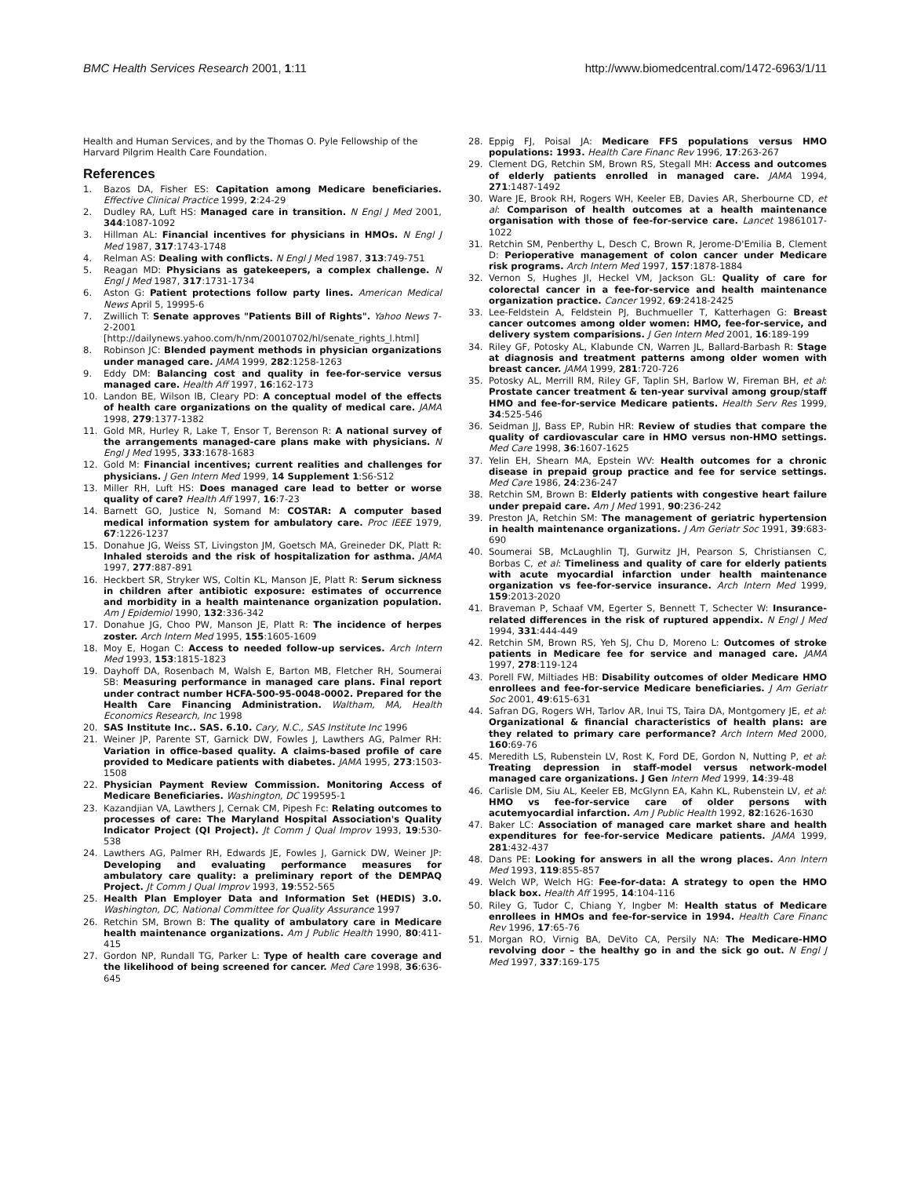BMC Health Services Research 2001, 1:11 http://www.biomedcentral.com/1472-6963/1/11
Health and Human Services, and by the Thomas O. Pyle Fellowship of the Harvard Pilgrim Health Care Foundation.
References
1. Bazos DA, Fisher ES: Capitation among Medicare beneficiaries. Effective Clinical Practice 1999, 2:24-29
2. Dudley RA, Luft HS: Managed care in transition. N Engl J Med 2001, 344:1087-1092
3. Hillman AL: Financial incentives for physicians in HMOs. N Engl J Med 1987, 317:1743-1748
4. Relman AS: Dealing with conflicts. N Engl J Med 1987, 313:749-751
5. Reagan MD: Physicians as gatekeepers, a complex challenge. N Engl J Med 1987, 317:1731-1734
6. Aston G: Patient protections follow party lines. American Medical News April 5, 19995-6
7. Zwillich T: Senate approves "Patients Bill of Rights". Yahoo News 7-2-2001 [http://dailynews.yahoo.com/h/nm/20010702/hl/senate_rights_l.html]
8. Robinson JC: Blended payment methods in physician organizations under managed care. JAMA 1999, 282:1258-1263
9. Eddy DM: Balancing cost and quality in fee-for-service versus managed care. Health Aff 1997, 16:162-173
10. Landon BE, Wilson IB, Cleary PD: A conceptual model of the effects of health care organizations on the quality of medical care. JAMA 1998, 279:1377-1382
11. Gold MR, Hurley R, Lake T, Ensor T, Berenson R: A national survey of the arrangements managed-care plans make with physicians. N Engl J Med 1995, 333:1678-1683
12. Gold M: Financial incentives; current realities and challenges for physicians. J Gen Intern Med 1999, 14 Supplement 1:S6-S12
13. Miller RH, Luft HS: Does managed care lead to better or worse quality of care? Health Aff 1997, 16:7-23
14. Barnett GO, Justice N, Somand M: COSTAR: A computer based medical information system for ambulatory care. Proc IEEE 1979, 67:1226-1237
15. Donahue JG, Weiss ST, Livingston JM, Goetsch MA, Greineder DK, Platt R: Inhaled steroids and the risk of hospitalization for asthma. JAMA 1997, 277:887-891
16. Heckbert SR, Stryker WS, Coltin KL, Manson JE, Platt R: Serum sickness in children after antibiotic exposure: estimates of occurrence and morbidity in a health maintenance organization population. Am J Epidemiol 1990, 132:336-342
17. Donahue JG, Choo PW, Manson JE, Platt R: The incidence of herpes zoster. Arch Intern Med 1995, 155:1605-1609
18. Moy E, Hogan C: Access to needed follow-up services. Arch Intern Med 1993, 153:1815-1823
19. Dayhoff DA, Rosenbach M, Walsh E, Barton MB, Fletcher RH, Soumerai SB: Measuring performance in managed care plans. Final report under contract number HCFA-500-95-0048-0002. Prepared for the Health Care Financing Administration. Waltham, MA, Health Economics Research, Inc 1998
20. SAS Institute Inc.. SAS. 6.10. Cary, N.C., SAS Institute Inc 1996
21. Weiner JP, Parente ST, Garnick DW, Fowles J, Lawthers AG, Palmer RH: Variation in office-based quality. A claims-based profile of care provided to Medicare patients with diabetes. JAMA 1995, 273:1503-1508
22. Physician Payment Review Commission. Monitoring Access of Medicare Beneficiaries. Washington, DC 199595-1
23. Kazandjian VA, Lawthers J, Cernak CM, Pipesh Fc: Relating outcomes to processes of care: The Maryland Hospital Association's Quality Indicator Project (QI Project). Jt Comm J Qual Improv 1993, 19:530-538
24. Lawthers AG, Palmer RH, Edwards JE, Fowles J, Garnick DW, Weiner JP: Developing and evaluating performance measures for ambulatory care quality: a preliminary report of the DEMPAQ Project. Jt Comm J Qual Improv 1993, 19:552-565
25. Health Plan Employer Data and Information Set (HEDIS) 3.0. Washington, DC, National Committee for Quality Assurance 1997
26. Retchin SM, Brown B: The quality of ambulatory care in Medicare health maintenance organizations. Am J Public Health 1990, 80:411-415
27. Gordon NP, Rundall TG, Parker L: Type of health care coverage and the likelihood of being screened for cancer. Med Care 1998, 36:636-645
28. Eppig FJ, Poisal JA: Medicare FFS populations versus HMO populations: 1993. Health Care Financ Rev 1996, 17:263-267
29. Clement DG, Retchin SM, Brown RS, Stegall MH: Access and outcomes of elderly patients enrolled in managed care. JAMA 1994, 271:1487-1492
30. Ware JE, Brook RH, Rogers WH, Keeler EB, Davies AR, Sherbourne CD, et al: Comparison of health outcomes at a health maintenance organisation with those of fee-for-service care. Lancet 19861017-1022
31. Retchin SM, Penberthy L, Desch C, Brown R, Jerome-D'Emilia B, Clement D: Perioperative management of colon cancer under Medicare risk programs. Arch Intern Med 1997, 157:1878-1884
32. Vernon S, Hughes JI, Heckel VM, Jackson GL: Quality of care for colorectal cancer in a fee-for-service and health maintenance organization practice. Cancer 1992, 69:2418-2425
33. Lee-Feldstein A, Feldstein PJ, Buchmueller T, Katterhagen G: Breast cancer outcomes among older women: HMO, fee-for-service, and delivery system comparisions. J Gen Intern Med 2001, 16:189-199
34. Riley GF, Potosky AL, Klabunde CN, Warren JL, Ballard-Barbash R: Stage at diagnosis and treatment patterns among older women with breast cancer. JAMA 1999, 281:720-726
35. Potosky AL, Merrill RM, Riley GF, Taplin SH, Barlow W, Fireman BH, et al: Prostate cancer treatment & ten-year survival among group/staff HMO and fee-for-service Medicare patients. Health Serv Res 1999, 34:525-546
36. Seidman JJ, Bass EP, Rubin HR: Review of studies that compare the quality of cardiovascular care in HMO versus non-HMO settings. Med Care 1998, 36:1607-1625
37. Yelin EH, Shearn MA, Epstein WV: Health outcomes for a chronic disease in prepaid group practice and fee for service settings. Med Care 1986, 24:236-247
38. Retchin SM, Brown B: Elderly patients with congestive heart failure under prepaid care. Am J Med 1991, 90:236-242
39. Preston JA, Retchin SM: The management of geriatric hypertension in health maintenance organizations. J Am Geriatr Soc 1991, 39:683-690
40. Soumerai SB, McLaughlin TJ, Gurwitz JH, Pearson S, Christiansen C, Borbas C, et al: Timeliness and quality of care for elderly patients with acute myocardial infarction under health maintenance organization vs fee-for-service insurance. Arch Intern Med 1999, 159:2013-2020
41. Braveman P, Schaaf VM, Egerter S, Bennett T, Schecter W: Insurance-related differences in the risk of ruptured appendix. N Engl J Med 1994, 331:444-449
42. Retchin SM, Brown RS, Yeh SJ, Chu D, Moreno L: Outcomes of stroke patients in Medicare fee for service and managed care. JAMA 1997, 278:119-124
43. Porell FW, Miltiades HB: Disability outcomes of older Medicare HMO enrollees and fee-for-service Medicare beneficiaries. J Am Geriatr Soc 2001, 49:615-631
44. Safran DG, Rogers WH, Tarlov AR, Inui TS, Taira DA, Montgomery JE, et al: Organizational & financial characteristics of health plans: are they related to primary care performance? Arch Intern Med 2000, 160:69-76
45. Meredith LS, Rubenstein LV, Rost K, Ford DE, Gordon N, Nutting P, et al: Treating depression in staff-model versus network-model managed care organizations. J Gen Intern Med 1999, 14:39-48
46. Carlisle DM, Siu AL, Keeler EB, McGlynn EA, Kahn KL, Rubenstein LV, et al: HMO vs fee-for-service care of older persons with acutemyocardial infarction. Am J Public Health 1992, 82:1626-1630
47. Baker LC: Association of managed care market share and health expenditures for fee-for-service Medicare patients. JAMA 1999, 281:432-437
48. Dans PE: Looking for answers in all the wrong places. Ann Intern Med 1993, 119:855-857
49. Welch WP, Welch HG: Fee-for-data: A strategy to open the HMO black box. Health Aff 1995, 14:104-116
50. Riley G, Tudor C, Chiang Y, Ingber M: Health status of Medicare enrollees in HMOs and fee-for-service in 1994. Health Care Financ Rev 1996, 17:65-76
51. Morgan RO, Virnig BA, DeVito CA, Persily NA: The Medicare-HMO revolving door – the healthy go in and the sick go out. N Engl J Med 1997, 337:169-175